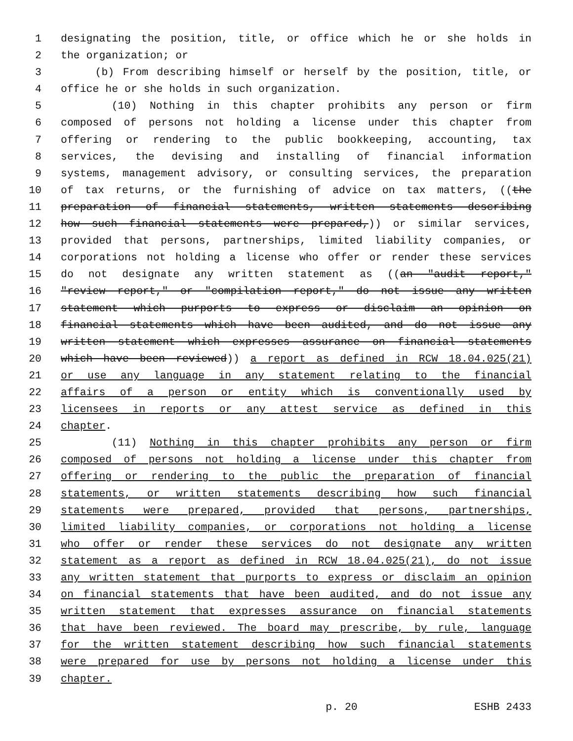1 designating the position, title, or office which he or she holds in
2 the organization; or
3 (b) From describing himself or herself by the position, title, or
4 office he or she holds in such organization.
5 (10) Nothing in this chapter prohibits any person or firm
6 composed of persons not holding a license under this chapter from
7 offering or rendering to the public bookkeeping, accounting, tax
8 services, the devising and installing of financial information
9 systems, management advisory, or consulting services, the preparation
10 of tax returns, or the furnishing of advice on tax matters, ((the
11 preparation of financial statements, written statements describing
12 how such financial statements were prepared,)) or similar services,
13 provided that persons, partnerships, limited liability companies, or
14 corporations not holding a license who offer or render these services
15 do not designate any written statement as ((an "audit report,"
16 "review report," or "compilation report," do not issue any written
17 statement which purports to express or disclaim an opinion on
18 financial statements which have been audited, and do not issue any
19 written statement which expresses assurance on financial statements
20 which have been reviewed)) a report as defined in RCW 18.04.025(21)
21 or use any language in any statement relating to the financial
22 affairs of a person or entity which is conventionally used by
23 licensees in reports or any attest service as defined in this
24 chapter.
25 (11) Nothing in this chapter prohibits any person or firm
26 composed of persons not holding a license under this chapter from
27 offering or rendering to the public the preparation of financial
28 statements, or written statements describing how such financial
29 statements were prepared, provided that persons, partnerships,
30 limited liability companies, or corporations not holding a license
31 who offer or render these services do not designate any written
32 statement as a report as defined in RCW 18.04.025(21), do not issue
33 any written statement that purports to express or disclaim an opinion
34 on financial statements that have been audited, and do not issue any
35 written statement that expresses assurance on financial statements
36 that have been reviewed. The board may prescribe, by rule, language
37 for the written statement describing how such financial statements
38 were prepared for use by persons not holding a license under this
39 chapter.
p. 20 ESHB 2433